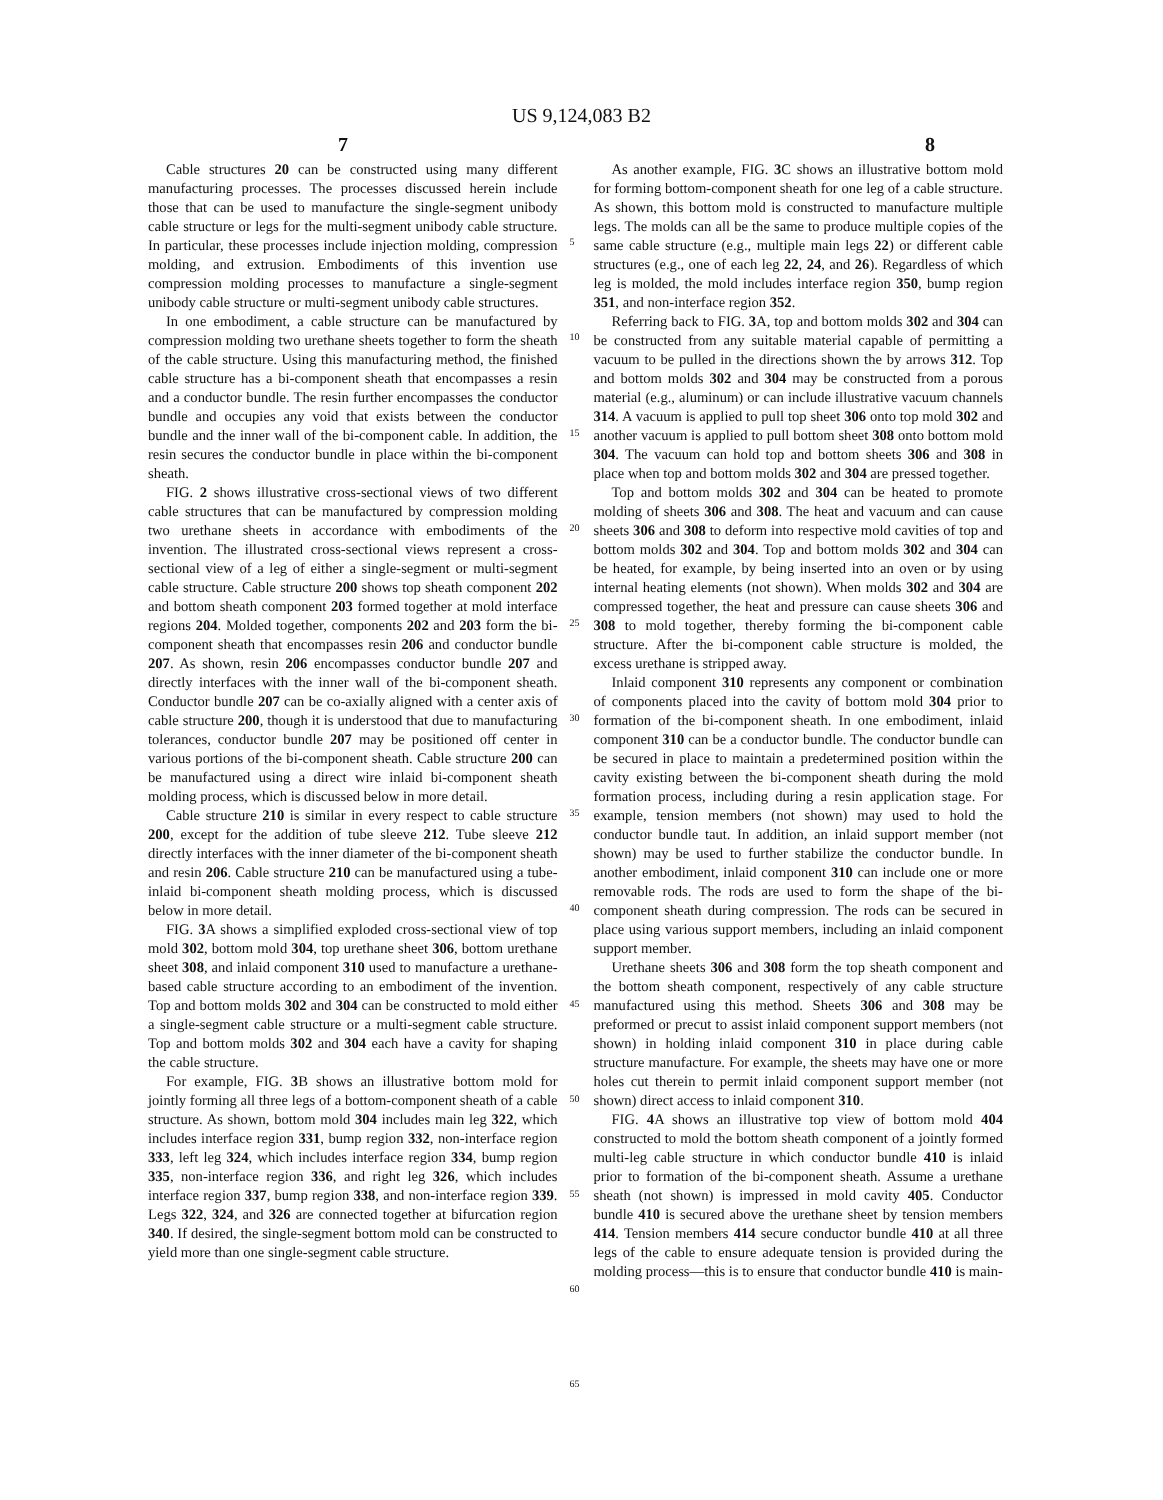US 9,124,083 B2
7 8
Cable structures 20 can be constructed using many different manufacturing processes. The processes discussed herein include those that can be used to manufacture the single-segment unibody cable structure or legs for the multi-segment unibody cable structure. In particular, these processes include injection molding, compression molding, and extrusion. Embodiments of this invention use compression molding processes to manufacture a single-segment unibody cable structure or multi-segment unibody cable structures.
In one embodiment, a cable structure can be manufactured by compression molding two urethane sheets together to form the sheath of the cable structure. Using this manufacturing method, the finished cable structure has a bi-component sheath that encompasses a resin and a conductor bundle. The resin further encompasses the conductor bundle and occupies any void that exists between the conductor bundle and the inner wall of the bi-component cable. In addition, the resin secures the conductor bundle in place within the bi-component sheath.
FIG. 2 shows illustrative cross-sectional views of two different cable structures that can be manufactured by compression molding two urethane sheets in accordance with embodiments of the invention. The illustrated cross-sectional views represent a cross-sectional view of a leg of either a single-segment or multi-segment cable structure. Cable structure 200 shows top sheath component 202 and bottom sheath component 203 formed together at mold interface regions 204. Molded together, components 202 and 203 form the bi-component sheath that encompasses resin 206 and conductor bundle 207. As shown, resin 206 encompasses conductor bundle 207 and directly interfaces with the inner wall of the bi-component sheath. Conductor bundle 207 can be co-axially aligned with a center axis of cable structure 200, though it is understood that due to manufacturing tolerances, conductor bundle 207 may be positioned off center in various portions of the bi-component sheath. Cable structure 200 can be manufactured using a direct wire inlaid bi-component sheath molding process, which is discussed below in more detail.
Cable structure 210 is similar in every respect to cable structure 200, except for the addition of tube sleeve 212. Tube sleeve 212 directly interfaces with the inner diameter of the bi-component sheath and resin 206. Cable structure 210 can be manufactured using a tube-inlaid bi-component sheath molding process, which is discussed below in more detail.
FIG. 3 A shows a simplified exploded cross-sectional view of top mold 302, bottom mold 304, top urethane sheet 306, bottom urethane sheet 308, and inlaid component 310 used to manufacture a urethane-based cable structure according to an embodiment of the invention. Top and bottom molds 302 and 304 can be constructed to mold either a single-segment cable structure or a multi-segment cable structure. Top and bottom molds 302 and 304 each have a cavity for shaping the cable structure.
For example, FIG. 3 B shows an illustrative bottom mold for jointly forming all three legs of a bottom-component sheath of a cable structure. As shown, bottom mold 304 includes main leg 322, which includes interface region 331, bump region 332, non-interface region 333, left leg 324, which includes interface region 334, bump region 335, non-interface region 336, and right leg 326, which includes interface region 337, bump region 338, and non-interface region 339. Legs 322, 324, and 326 are connected together at bifurcation region 340. If desired, the single-segment bottom mold can be constructed to yield more than one single-segment cable structure.
5
10
15
20
25
30
35
40
45
50
55
60
65
As another example, FIG. 3 C shows an illustrative bottom mold for forming bottom-component sheath for one leg of a cable structure. As shown, this bottom mold is constructed to manufacture multiple legs. The molds can all be the same to produce multiple copies of the same cable structure (e.g., multiple main legs 22) or different cable structures (e.g., one of each leg 22, 24, and 26). Regardless of which leg is molded, the mold includes interface region 350, bump region 351, and non-interface region 352.
Referring back to FIG. 3 A, top and bottom molds 302 and 304 can be constructed from any suitable material capable of permitting a vacuum to be pulled in the directions shown the by arrows 312. Top and bottom molds 302 and 304 may be constructed from a porous material (e.g., aluminum) or can include illustrative vacuum channels 314. A vacuum is applied to pull top sheet 306 onto top mold 302 and another vacuum is applied to pull bottom sheet 308 onto bottom mold 304. The vacuum can hold top and bottom sheets 306 and 308 in place when top and bottom molds 302 and 304 are pressed together.
Top and bottom molds 302 and 304 can be heated to promote molding of sheets 306 and 308. The heat and vacuum and can cause sheets 306 and 308 to deform into respective mold cavities of top and bottom molds 302 and 304. Top and bottom molds 302 and 304 can be heated, for example, by being inserted into an oven or by using internal heating elements (not shown). When molds 302 and 304 are compressed together, the heat and pressure can cause sheets 306 and 308 to mold together, thereby forming the bi-component cable structure. After the bi-component cable structure is molded, the excess urethane is stripped away.
Inlaid component 310 represents any component or combination of components placed into the cavity of bottom mold 304 prior to formation of the bi-component sheath. In one embodiment, inlaid component 310 can be a conductor bundle. The conductor bundle can be secured in place to maintain a predetermined position within the cavity existing between the bi-component sheath during the mold formation process, including during a resin application stage. For example, tension members (not shown) may used to hold the conductor bundle taut. In addition, an inlaid support member (not shown) may be used to further stabilize the conductor bundle. In another embodiment, inlaid component 310 can include one or more removable rods. The rods are used to form the shape of the bi-component sheath during compression. The rods can be secured in place using various support members, including an inlaid component support member.
Urethane sheets 306 and 308 form the top sheath component and the bottom sheath component, respectively of any cable structure manufactured using this method. Sheets 306 and 308 may be preformed or precut to assist inlaid component support members (not shown) in holding inlaid component 310 in place during cable structure manufacture. For example, the sheets may have one or more holes cut therein to permit inlaid component support member (not shown) direct access to inlaid component 310.
FIG. 4 A shows an illustrative top view of bottom mold 404 constructed to mold the bottom sheath component of a jointly formed multi-leg cable structure in which conductor bundle 410 is inlaid prior to formation of the bi-component sheath. Assume a urethane sheath (not shown) is impressed in mold cavity 405. Conductor bundle 410 is secured above the urethane sheet by tension members 414. Tension members 414 secure conductor bundle 410 at all three legs of the cable to ensure adequate tension is provided during the molding process—this is to ensure that conductor bundle 410 is main-